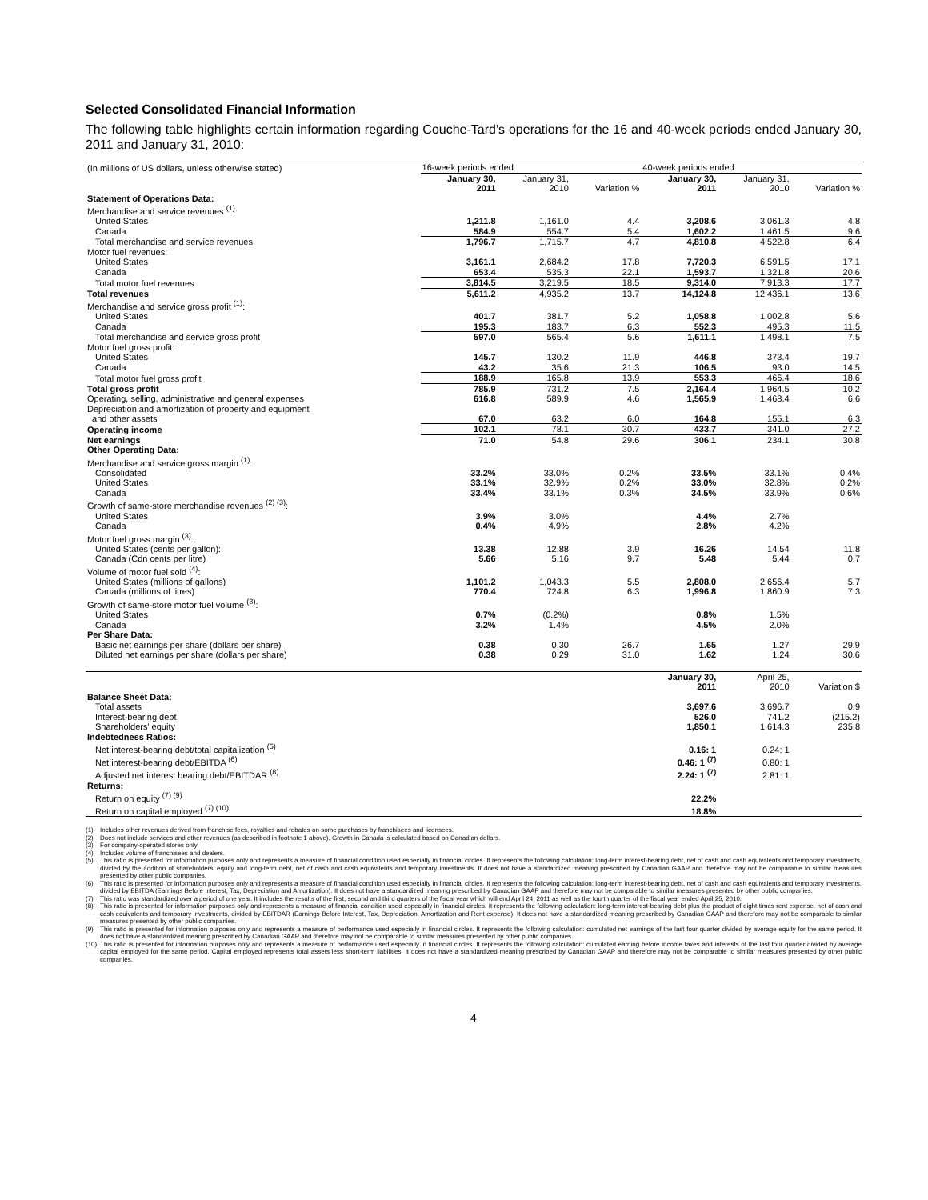Selected Consolidated Financial Information
The following table highlights certain information regarding Couche-Tard's operations for the 16 and 40-week periods ended January 30, 2011 and January 31, 2010:
| (In millions of US dollars, unless otherwise stated) | 16-week periods ended | | | 40-week periods ended | | |
| | January 30, 2011 | January 31, 2010 | Variation % | January 30, 2011 | January 31, 2010 | Variation % |
| Statement of Operations Data: | | | | | | |
| Merchandise and service revenues <sup>(1)</sup>: | | | | | | |
| United States | 1,211.8 | 1,161.0 | 4.4 | 3,208.6 | 3,061.3 | 4.8 |
| Canada | 584.9 | 554.7 | 5.4 | 1,602.2 | 1,461.5 | 9.6 |
| Total merchandise and service revenues | 1,796.7 | 1,715.7 | 4.7 | 4,810.8 | 4,522.8 | 6.4 |
| Motor fuel revenues: | | | | | | |
| United States | 3,161.1 | 2,684.2 | 17.8 | 7,720.3 | 6,591.5 | 17.1 |
| Canada | 653.4 | 535.3 | 22.1 | 1,593.7 | 1,321.8 | 20.6 |
| Total motor fuel revenues | 3,814.5 | 3,219.5 | 18.5 | 9,314.0 | 7,913.3 | 17.7 |
| Total revenues | 5,611.2 | 4,935.2 | 13.7 | 14,124.8 | 12,436.1 | 13.6 |
| Merchandise and service gross profit <sup>(1)</sup>: | | | | | | |
| United States | 401.7 | 381.7 | 5.2 | 1,058.8 | 1,002.8 | 5.6 |
| Canada | 195.3 | 183.7 | 6.3 | 552.3 | 495.3 | 11.5 |
| Total merchandise and service gross profit | 597.0 | 565.4 | 5.6 | 1,611.1 | 1,498.1 | 7.5 |
| Motor fuel gross profit: | | | | | | |
| United States | 145.7 | 130.2 | 11.9 | 446.8 | 373.4 | 19.7 |
| Canada | 43.2 | 35.6 | 21.3 | 106.5 | 93.0 | 14.5 |
| Total motor fuel gross profit | 188.9 | 165.8 | 13.9 | 553.3 | 466.4 | 18.6 |
| Total gross profit | 785.9 | 731.2 | 7.5 | 2,164.4 | 1,964.5 | 10.2 |
| Operating, selling, administrative and general expenses | 616.8 | 589.9 | 4.6 | 1,565.9 | 1,468.4 | 6.6 |
| Depreciation and amortization of property and equipment and other assets | 67.0 | 63.2 | 6.0 | 164.8 | 155.1 | 6.3 |
| Operating income | 102.1 | 78.1 | 30.7 | 433.7 | 341.0 | 27.2 |
| Net earnings | 71.0 | 54.8 | 29.6 | 306.1 | 234.1 | 30.8 |
| Other Operating Data: | | | | | | |
| Merchandise and service gross margin <sup>(1)</sup>: | | | | | | |
| Consolidated | 33.2% | 33.0% | 0.2% | 33.5% | 33.1% | 0.4% |
| United States | 33.1% | 32.9% | 0.2% | 33.0% | 32.8% | 0.2% |
| Canada | 33.4% | 33.1% | 0.3% | 34.5% | 33.9% | 0.6% |
| Growth of same-store merchandise revenues <sup>(2) (3)</sup>: | | | | | | |
| United States | 3.9% | 3.0% | | 4.4% | 2.7% | |
| Canada | 0.4% | 4.9% | | 2.8% | 4.2% | |
| Motor fuel gross margin <sup>(3)</sup>: | | | | | | |
| United States (cents per gallon): | 13.38 | 12.88 | 3.9 | 16.26 | 14.54 | 11.8 |
| Canada (Cdn cents per litre) | 5.66 | 5.16 | 9.7 | 5.48 | 5.44 | 0.7 |
| Volume of motor fuel sold <sup>(4)</sup>: | | | | | | |
| United States (millions of gallons) | 1,101.2 | 1,043.3 | 5.5 | 2,808.0 | 2,656.4 | 5.7 |
| Canada (millions of litres) | 770.4 | 724.8 | 6.3 | 1,996.8 | 1,860.9 | 7.3 |
| Growth of same-store motor fuel volume <sup>(3)</sup>: | | | | | | |
| United States | 0.7% | (0.2%) | | 0.8% | 1.5% | |
| Canada | 3.2% | 1.4% | | 4.5% | 2.0% | |
| Per Share Data: | | | | | | |
| Basic net earnings per share (dollars per share) | 0.38 | 0.30 | 26.7 | 1.65 | 1.27 | 29.9 |
| Diluted net earnings per share (dollars per share) | 0.38 | 0.29 | 31.0 | 1.62 | 1.24 | 30.6 |
| | | | | January 30, 2011 | April 25, 2010 | Variation $ |
| Balance Sheet Data: | | | | | | |
| Total assets | | | | 3,697.6 | 3,696.7 | 0.9 |
| Interest-bearing debt | | | | 526.0 | 741.2 | (215.2) |
| Shareholders' equity | | | | 1,850.1 | 1,614.3 | 235.8 |
| Indebtedness Ratios: | | | | | | |
| Net interest-bearing debt/total capitalization <sup>(5)</sup> | | | | 0.16: 1 | 0.24: 1 | |
| Net interest-bearing debt/EBITDA <sup>(6)</sup> | | | | 0.46: 1 <sup>(7)</sup> | 0.80: 1 | |
| Adjusted net interest bearing debt/EBITDAR <sup>(8)</sup> | | | | 2.24: 1 <sup>(7)</sup> | 2.81: 1 | |
| Returns: | | | | | | |
| Return on equity <sup>(7) (9)</sup> | | | | 22.2% | | |
| Return on capital employed <sup>(7) (10)</sup> | | | | 18.8% | | |
(1) Includes other revenues derived from franchise fees, royalties and rebates on some purchases by franchisees and licensees.
(2) Does not include services and other revenues (as described in footnote 1 above). Growth in Canada is calculated based on Canadian dollars.
(3) For company-operated stores only.
(4) Includes volume of franchisees and dealers.
(5) This ratio is presented for information purposes only and represents a measure of financial condition used especially in financial circles. It represents the following calculation: long-term interest-bearing debt, net of cash and cash equivalents and temporary investments, divided by the addition of shareholders' equity and long-term debt, net of cash and cash equivalents and temporary investments. It does not have a standardized meaning prescribed by Canadian GAAP and therefore may not be comparable to similar measures presented by other public companies.
(6) This ratio is presented for information purposes only and represents a measure of financial condition used especially in financial circles. It represents the following calculation: long-term interest-bearing debt, net of cash and cash equivalents and temporary investments, divided by EBITDA (Earnings Before Interest, Tax, Depreciation and Amortization). It does not have a standardized meaning prescribed by Canadian GAAP and therefore may not be comparable to similar measures presented by other public companies.
(7) This ratio was standardized over a period of one year. It includes the results of the first, second and third quarters of the fiscal year which will end April 24, 2011 as well as the fourth quarter of the fiscal year ended April 25, 2010.
(8) This ratio is presented for information purposes only and represents a measure of financial condition used especially in financial circles. It represents the following calculation: long-term interest-bearing debt plus the product of eight times rent expense, net of cash and cash equivalents and temporary investments, divided by EBITDAR (Earnings Before Interest, Tax, Depreciation, Amortization and Rent expense). It does not have a standardized meaning prescribed by Canadian GAAP and therefore may not be comparable to similar measures presented by other public companies.
(9) This ratio is presented for information purposes only and represents a measure of performance used especially in financial circles. It represents the following calculation: cumulated net earnings of the last four quarter divided by average equity for the same period. It does not have a standardized meaning prescribed by Canadian GAAP and therefore may not be comparable to similar measures presented by other public companies.
(10) This ratio is presented for information purposes only and represents a measure of performance used especially in financial circles. It represents the following calculation: cumulated earning before income taxes and interests of the last four quarter divided by average capital employed for the same period. Capital employed represents total assets less short-term liabilities. It does not have a standardized meaning prescribed by Canadian GAAP and therefore may not be comparable to similar measures presented by other public companies.
4